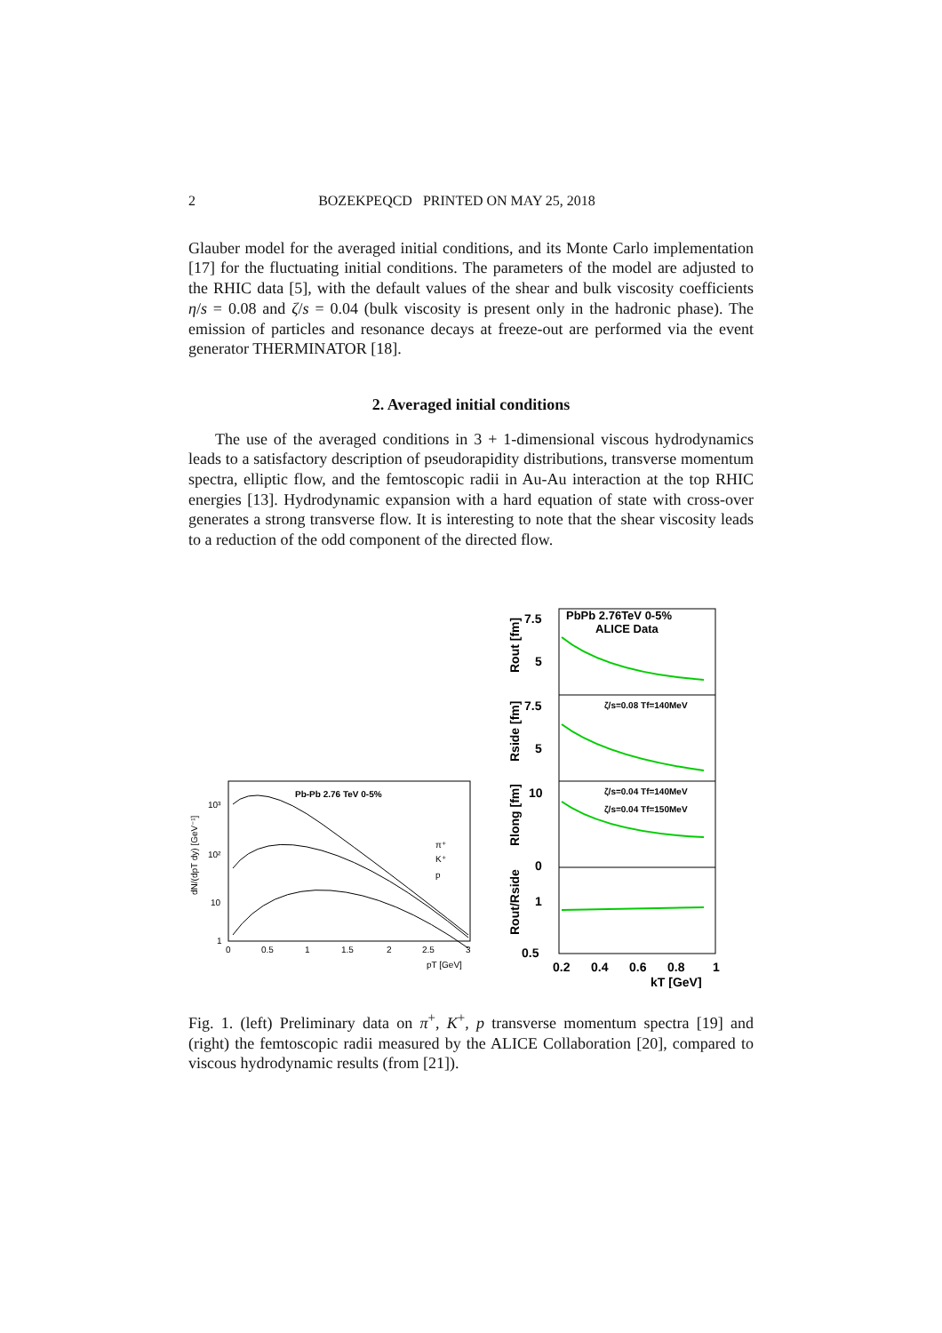2 BOZEKPEQCD PRINTED ON MAY 25, 2018
Glauber model for the averaged initial conditions, and its Monte Carlo implementation [17] for the fluctuating initial conditions. The parameters of the model are adjusted to the RHIC data [5], with the default values of the shear and bulk viscosity coefficients η/s = 0.08 and ζ/s = 0.04 (bulk viscosity is present only in the hadronic phase). The emission of particles and resonance decays at freeze-out are performed via the event generator THERMINATOR [18].
2. Averaged initial conditions
The use of the averaged conditions in 3 + 1-dimensional viscous hydrodynamics leads to a satisfactory description of pseudorapidity distributions, transverse momentum spectra, elliptic flow, and the femtoscopic radii in Au-Au interaction at the top RHIC energies [13]. Hydrodynamic expansion with a hard equation of state with cross-over generates a strong transverse flow. It is interesting to note that the shear viscosity leads to a reduction of the odd component of the directed flow.
Pb-Pb 2.76 TeV 0-5%
10³
10²
10
1
0
0.5
1
1.5
2
2.5
3
pT [GeV]
dN/(dpT dy) [GeV⁻¹]
π⁺
K⁺
p
PbPb 2.76TeV 0-5%
ALICE Data
ζ/s=0.08 Tf=140MeV
ζ/s=0.04 Tf=140MeV
ζ/s=0.04 Tf=150MeV
7.5
5
7.5
5
10
0
1
0.5
0.2
0.4
0.6
0.8
1
kT [GeV]
Rout [fm]
Rside [fm]
Rlong [fm]
Rout/Rside
Fig. 1. (left) Preliminary data on π<sup>+</sup>, K<sup>+</sup>, p transverse momentum spectra [19] and (right) the femtoscopic radii measured by the ALICE Collaboration [20], compared to viscous hydrodynamic results (from [21]).